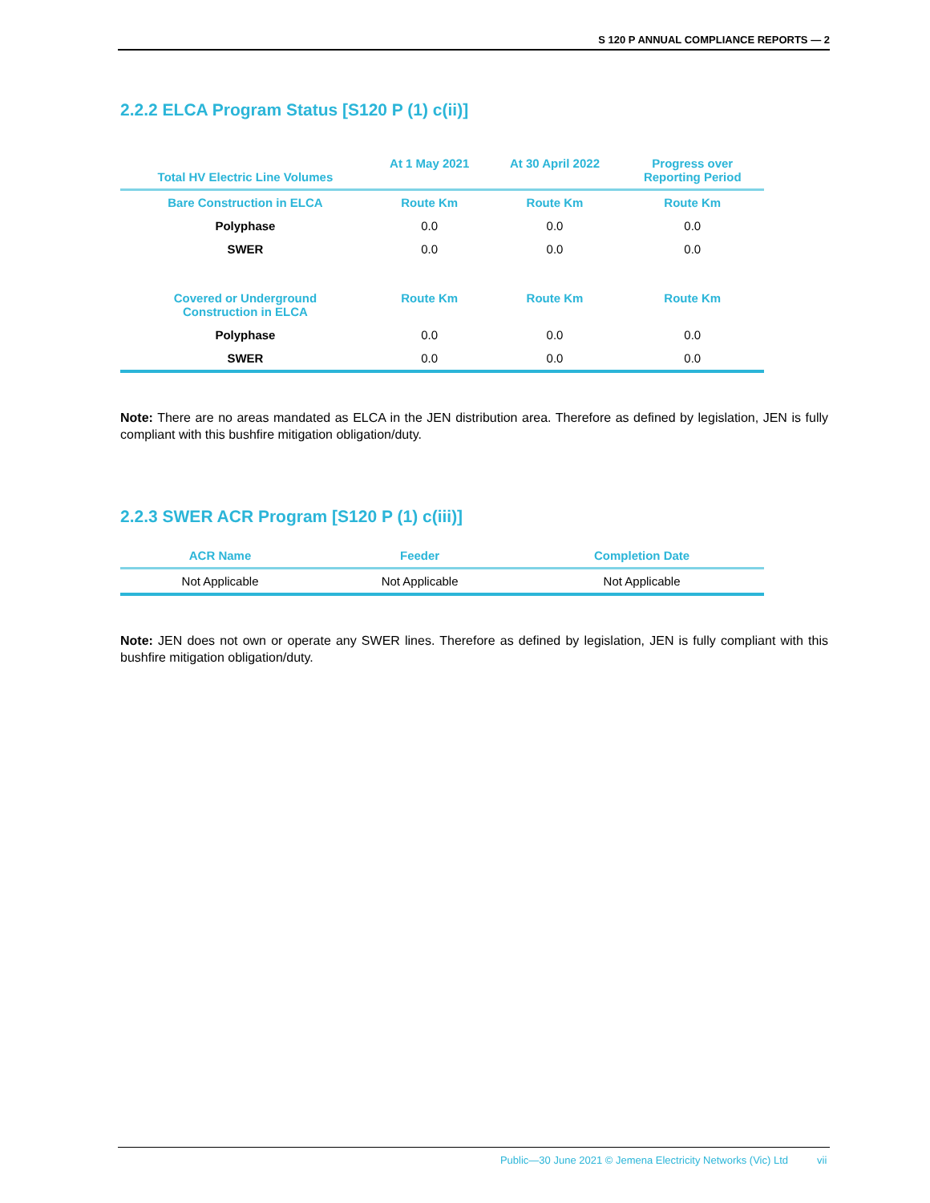S 120 P ANNUAL COMPLIANCE REPORTS — 2
2.2.2 ELCA Program Status [S120 P (1) c(ii)]
| Total HV Electric Line Volumes | At 1 May 2021 | At 30 April 2022 | Progress over Reporting Period |
| --- | --- | --- | --- |
| Bare Construction in ELCA | Route Km | Route Km | Route Km |
| Polyphase | 0.0 | 0.0 | 0.0 |
| SWER | 0.0 | 0.0 | 0.0 |
| Covered or Underground Construction in ELCA | Route Km | Route Km | Route Km |
| Polyphase | 0.0 | 0.0 | 0.0 |
| SWER | 0.0 | 0.0 | 0.0 |
Note: There are no areas mandated as ELCA in the JEN distribution area. Therefore as defined by legislation, JEN is fully compliant with this bushfire mitigation obligation/duty.
2.2.3 SWER ACR Program [S120 P (1) c(iii)]
| ACR Name | Feeder | Completion Date |
| --- | --- | --- |
| Not Applicable | Not Applicable | Not Applicable |
Note: JEN does not own or operate any SWER lines. Therefore as defined by legislation, JEN is fully compliant with this bushfire mitigation obligation/duty.
Public—30 June 2021 © Jemena Electricity Networks (Vic) Ltd vii